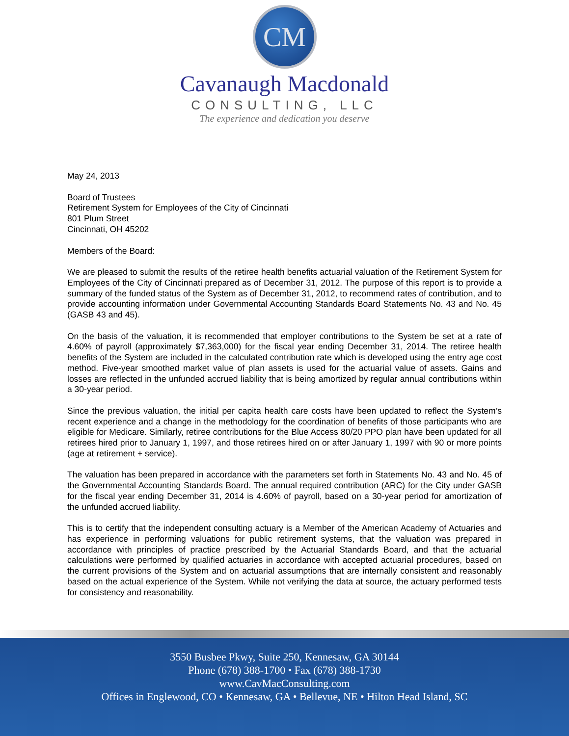CM
Cavanaugh Macdonald
CONSULTING, LLC
The experience and dedication you deserve
May 24, 2013
Board of Trustees
Retirement System for Employees of the City of Cincinnati
801 Plum Street
Cincinnati, OH 45202
Members of the Board:
We are pleased to submit the results of the retiree health benefits actuarial valuation of the Retirement System for Employees of the City of Cincinnati prepared as of December 31, 2012. The purpose of this report is to provide a summary of the funded status of the System as of December 31, 2012, to recommend rates of contribution, and to provide accounting information under Governmental Accounting Standards Board Statements No. 43 and No. 45 (GASB 43 and 45).
On the basis of the valuation, it is recommended that employer contributions to the System be set at a rate of 4.60% of payroll (approximately $7,363,000) for the fiscal year ending December 31, 2014. The retiree health benefits of the System are included in the calculated contribution rate which is developed using the entry age cost method. Five-year smoothed market value of plan assets is used for the actuarial value of assets. Gains and losses are reflected in the unfunded accrued liability that is being amortized by regular annual contributions within a 30-year period.
Since the previous valuation, the initial per capita health care costs have been updated to reflect the System’s recent experience and a change in the methodology for the coordination of benefits of those participants who are eligible for Medicare. Similarly, retiree contributions for the Blue Access 80/20 PPO plan have been updated for all retirees hired prior to January 1, 1997, and those retirees hired on or after January 1, 1997 with 90 or more points (age at retirement + service).
The valuation has been prepared in accordance with the parameters set forth in Statements No. 43 and No. 45 of the Governmental Accounting Standards Board. The annual required contribution (ARC) for the City under GASB for the fiscal year ending December 31, 2014 is 4.60% of payroll, based on a 30-year period for amortization of the unfunded accrued liability.
This is to certify that the independent consulting actuary is a Member of the American Academy of Actuaries and has experience in performing valuations for public retirement systems, that the valuation was prepared in accordance with principles of practice prescribed by the Actuarial Standards Board, and that the actuarial calculations were performed by qualified actuaries in accordance with accepted actuarial procedures, based on the current provisions of the System and on actuarial assumptions that are internally consistent and reasonably based on the actual experience of the System. While not verifying the data at source, the actuary performed tests for consistency and reasonability.
3550 Busbee Pkwy, Suite 250, Kennesaw, GA 30144
Phone (678) 388-1700 • Fax (678) 388-1730
www.CavMacConsulting.com
Offices in Englewood, CO • Kennesaw, GA • Bellevue, NE • Hilton Head Island, SC